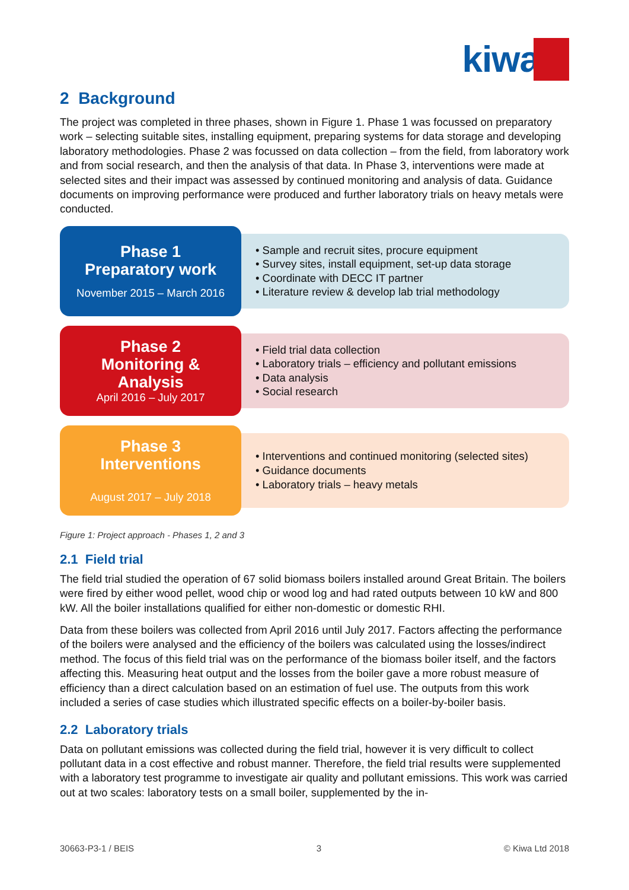kiwa
2 Background
The project was completed in three phases, shown in Figure 1. Phase 1 was focussed on preparatory work – selecting suitable sites, installing equipment, preparing systems for data storage and developing laboratory methodologies. Phase 2 was focussed on data collection – from the field, from laboratory work and from social research, and then the analysis of that data. In Phase 3, interventions were made at selected sites and their impact was assessed by continued monitoring and analysis of data. Guidance documents on improving performance were produced and further laboratory trials on heavy metals were conducted.
Phase 1
Preparatory work
November 2015 – March 2016
• Sample and recruit sites, procure equipment
• Survey sites, install equipment, set-up data storage
• Coordinate with DECC IT partner
• Literature review & develop lab trial methodology
Phase 2
Monitoring &
Analysis
April 2016 – July 2017
• Field trial data collection
• Laboratory trials – efficiency and pollutant emissions
• Data analysis
• Social research
Phase 3
Interventions
August 2017 – July 2018
• Interventions and continued monitoring (selected sites)
• Guidance documents
• Laboratory trials – heavy metals
Figure 1: Project approach - Phases 1, 2 and 3
2.1 Field trial
The field trial studied the operation of 67 solid biomass boilers installed around Great Britain. The boilers were fired by either wood pellet, wood chip or wood log and had rated outputs between 10 kW and 800 kW. All the boiler installations qualified for either non-domestic or domestic RHI.
Data from these boilers was collected from April 2016 until July 2017. Factors affecting the performance of the boilers were analysed and the efficiency of the boilers was calculated using the losses/indirect method. The focus of this field trial was on the performance of the biomass boiler itself, and the factors affecting this. Measuring heat output and the losses from the boiler gave a more robust measure of efficiency than a direct calculation based on an estimation of fuel use. The outputs from this work included a series of case studies which illustrated specific effects on a boiler-by-boiler basis.
2.2 Laboratory trials
Data on pollutant emissions was collected during the field trial, however it is very difficult to collect pollutant data in a cost effective and robust manner. Therefore, the field trial results were supplemented with a laboratory test programme to investigate air quality and pollutant emissions. This work was carried out at two scales: laboratory tests on a small boiler, supplemented by the in-
30663-P3-1 / BEIS 3 © Kiwa Ltd 2018